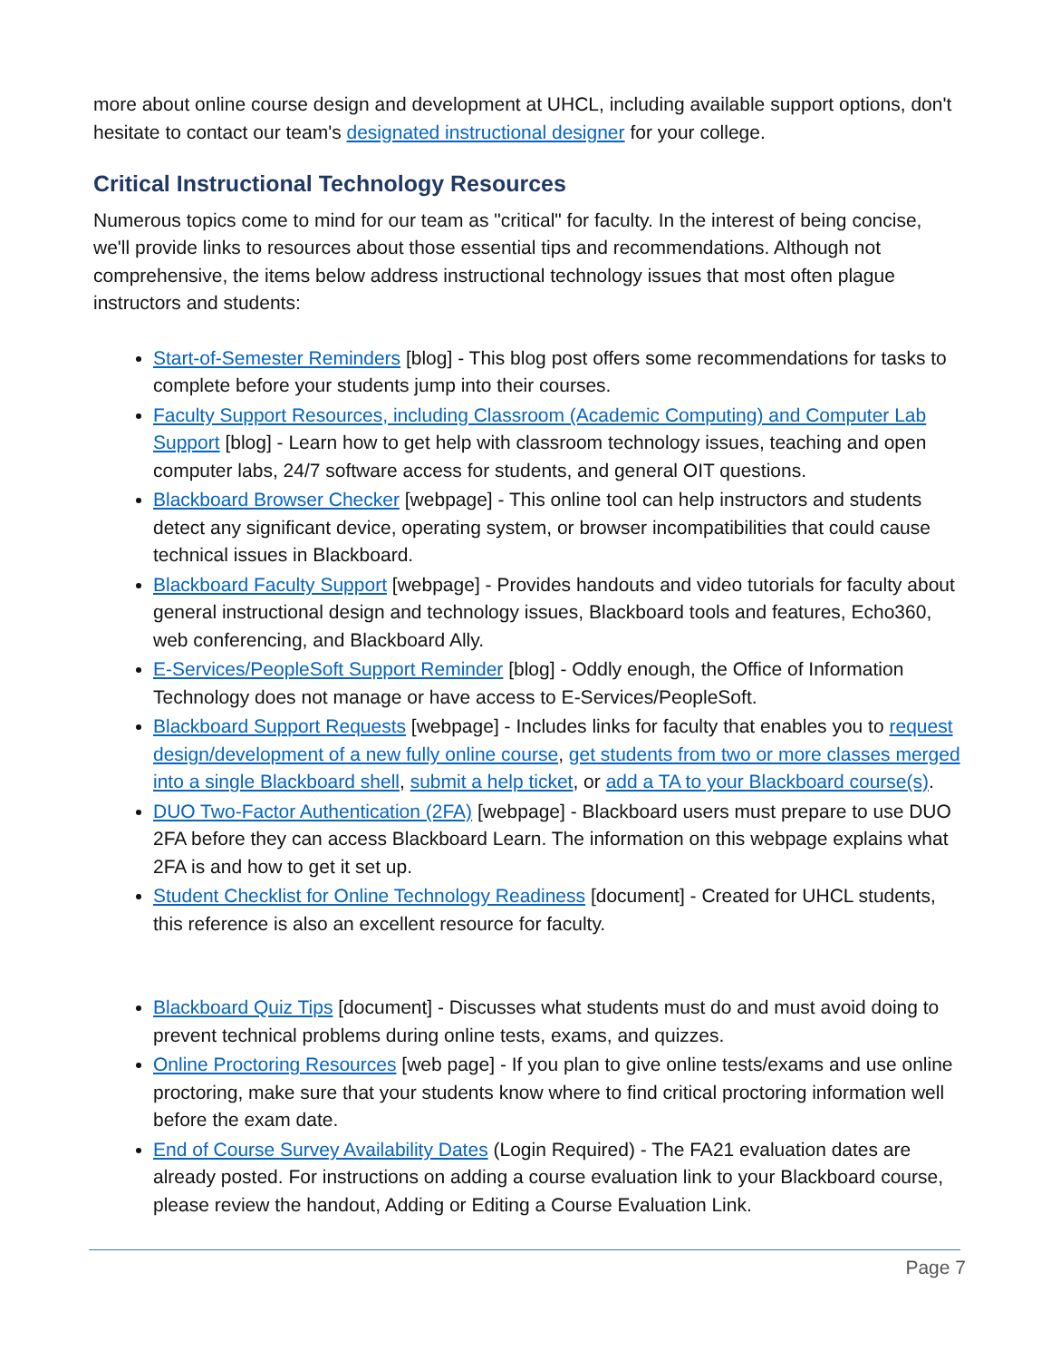more about online course design and development at UHCL, including available support options, don't hesitate to contact our team's designated instructional designer for your college.
Critical Instructional Technology Resources
Numerous topics come to mind for our team as "critical" for faculty. In the interest of being concise, we'll provide links to resources about those essential tips and recommendations. Although not comprehensive, the items below address instructional technology issues that most often plague instructors and students:
Start-of-Semester Reminders [blog] - This blog post offers some recommendations for tasks to complete before your students jump into their courses.
Faculty Support Resources, including Classroom (Academic Computing) and Computer Lab Support [blog] - Learn how to get help with classroom technology issues, teaching and open computer labs, 24/7 software access for students, and general OIT questions.
Blackboard Browser Checker [webpage] - This online tool can help instructors and students detect any significant device, operating system, or browser incompatibilities that could cause technical issues in Blackboard.
Blackboard Faculty Support [webpage] - Provides handouts and video tutorials for faculty about general instructional design and technology issues, Blackboard tools and features, Echo360, web conferencing, and Blackboard Ally.
E-Services/PeopleSoft Support Reminder [blog] - Oddly enough, the Office of Information Technology does not manage or have access to E-Services/PeopleSoft.
Blackboard Support Requests [webpage] - Includes links for faculty that enables you to request design/development of a new fully online course, get students from two or more classes merged into a single Blackboard shell, submit a help ticket, or add a TA to your Blackboard course(s).
DUO Two-Factor Authentication (2FA) [webpage] - Blackboard users must prepare to use DUO 2FA before they can access Blackboard Learn. The information on this webpage explains what 2FA is and how to get it set up.
Student Checklist for Online Technology Readiness [document] - Created for UHCL students, this reference is also an excellent resource for faculty.
Blackboard Quiz Tips [document] - Discusses what students must do and must avoid doing to prevent technical problems during online tests, exams, and quizzes.
Online Proctoring Resources [web page] - If you plan to give online tests/exams and use online proctoring, make sure that your students know where to find critical proctoring information well before the exam date.
End of Course Survey Availability Dates (Login Required) - The FA21 evaluation dates are already posted. For instructions on adding a course evaluation link to your Blackboard course, please review the handout, Adding or Editing a Course Evaluation Link.
Page 7